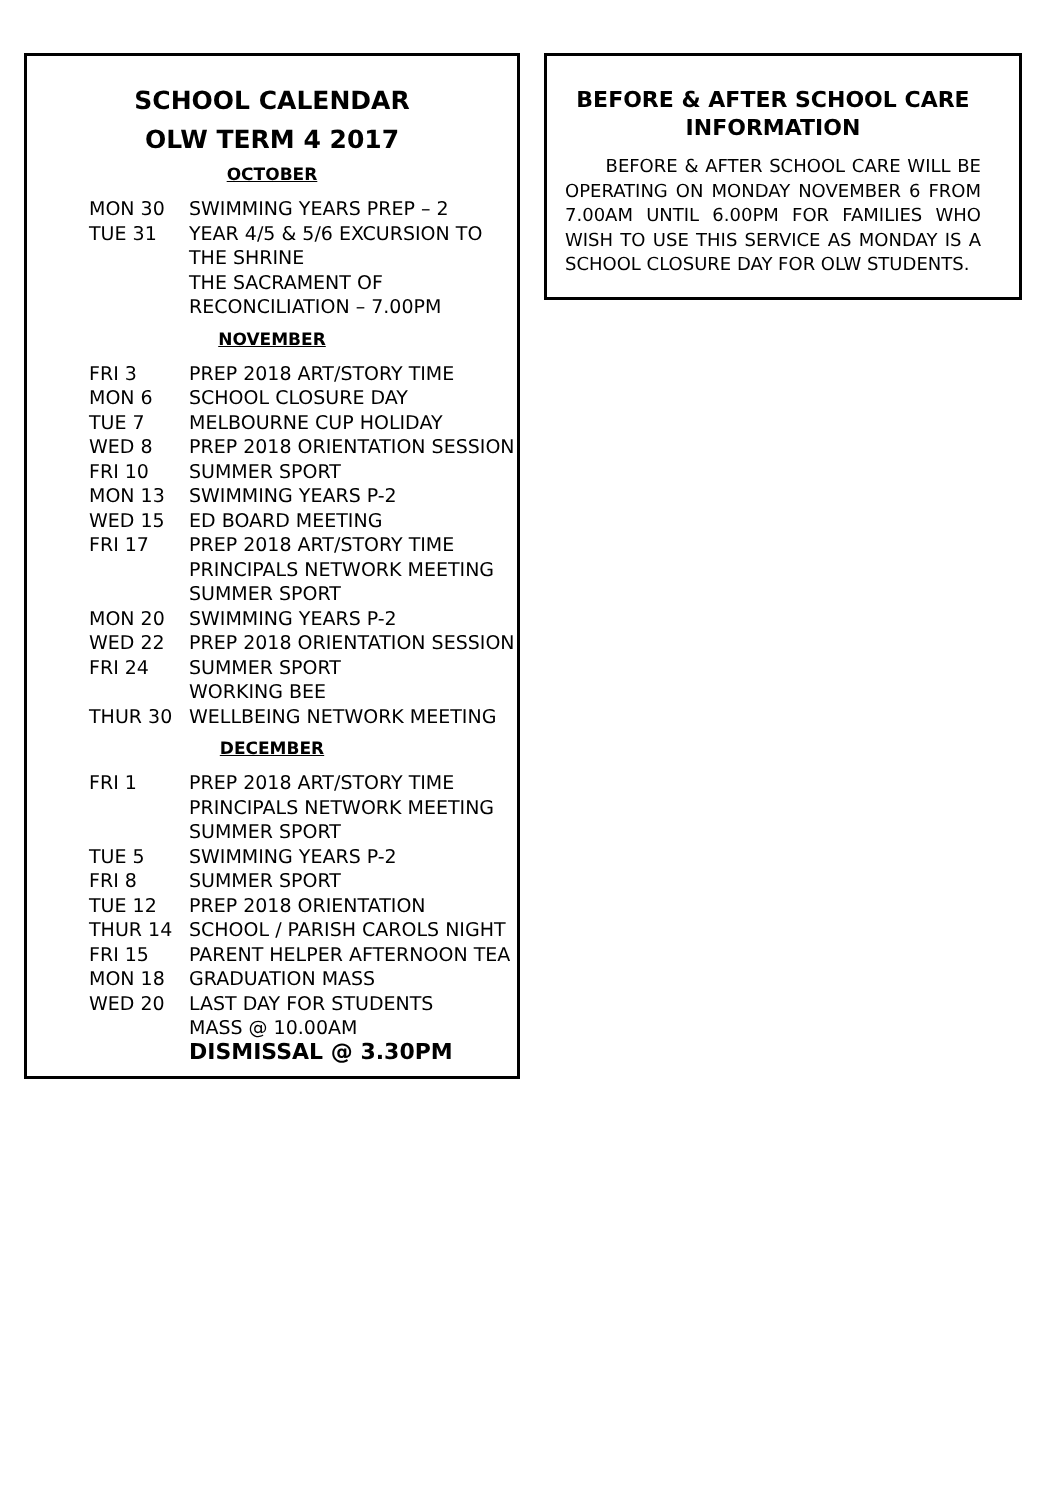SCHOOL CALENDAR
OLW TERM 4 2017
OCTOBER
MON 30 SWIMMING YEARS PREP – 2
TUE 31 YEAR 4/5 & 5/6 EXCURSION TO THE SHRINE
THE SACRAMENT OF RECONCILIATION – 7.00PM
NOVEMBER
FRI 3 PREP 2018 ART/STORY TIME
MON 6 SCHOOL CLOSURE DAY
TUE 7 MELBOURNE CUP HOLIDAY
WED 8 PREP 2018 ORIENTATION SESSION
FRI 10 SUMMER SPORT
MON 13 SWIMMING YEARS P-2
WED 15 ED BOARD MEETING
FRI 17 PREP 2018 ART/STORY TIME
PRINCIPALS NETWORK MEETING
SUMMER SPORT
MON 20 SWIMMING YEARS P-2
WED 22 PREP 2018 ORIENTATION SESSION
FRI 24 SUMMER SPORT
WORKING BEE
THUR 30 WELLBEING NETWORK MEETING
DECEMBER
FRI 1 PREP 2018 ART/STORY TIME
PRINCIPALS NETWORK MEETING
SUMMER SPORT
TUE 5 SWIMMING YEARS P-2
FRI 8 SUMMER SPORT
TUE 12 PREP 2018 ORIENTATION
THUR 14 SCHOOL / PARISH CAROLS NIGHT
FRI 15 PARENT HELPER AFTERNOON TEA
MON 18 GRADUATION MASS
WED 20 LAST DAY FOR STUDENTS
MASS @ 10.00AM
DISMISSAL @ 3.30PM
BEFORE & AFTER SCHOOL CARE INFORMATION
BEFORE & AFTER SCHOOL CARE WILL BE OPERATING ON MONDAY NOVEMBER 6 FROM 7.00AM UNTIL 6.00PM FOR FAMILIES WHO WISH TO USE THIS SERVICE AS MONDAY IS A SCHOOL CLOSURE DAY FOR OLW STUDENTS.